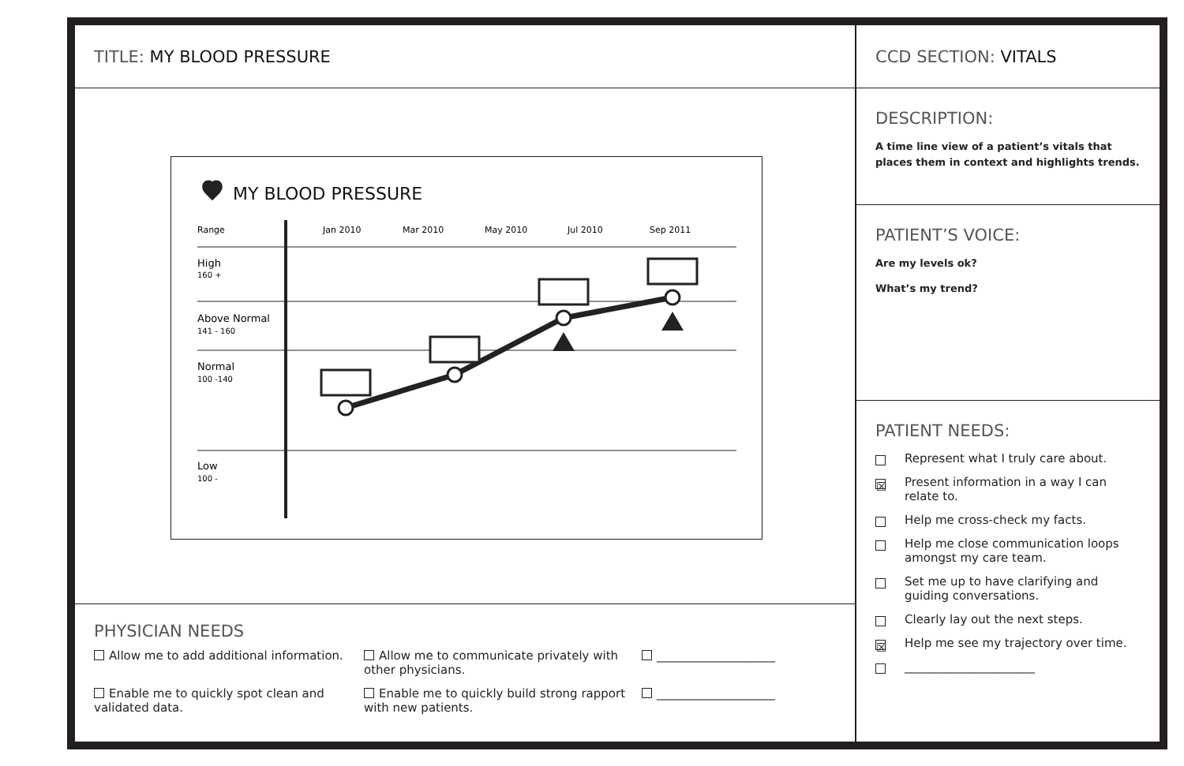TITLE: MY BLOOD PRESSURE
MY BLOOD PRESSURE
Range
Jan 2010
Mar 2010
May 2010
Jul 2010
Sep 2011
High
160 +
Above Normal
141 - 160
Normal
100 -140
Low
100 -
PHYSICIAN NEEDS
Allow me to add additional information.
Allow me to communicate privately with other physicians.
____________________
Enable me to quickly spot clean and validated data.
Enable me to quickly build strong rapport with new patients.
____________________
CCD SECTION: VITALS
DESCRIPTION:
A time line view of a patient’s vitals that places them in context and highlights trends.
PATIENT’S VOICE:
Are my levels ok?
What’s my trend?
PATIENT NEEDS:
Represent what I truly care about.
☒ Present information in a way I can relate to.
Help me cross-check my facts.
Help me close communication loops amongst my care team.
Set me up to have clarifying and guiding conversations.
Clearly lay out the next steps.
☒ Help me see my trajectory over time.
______________________